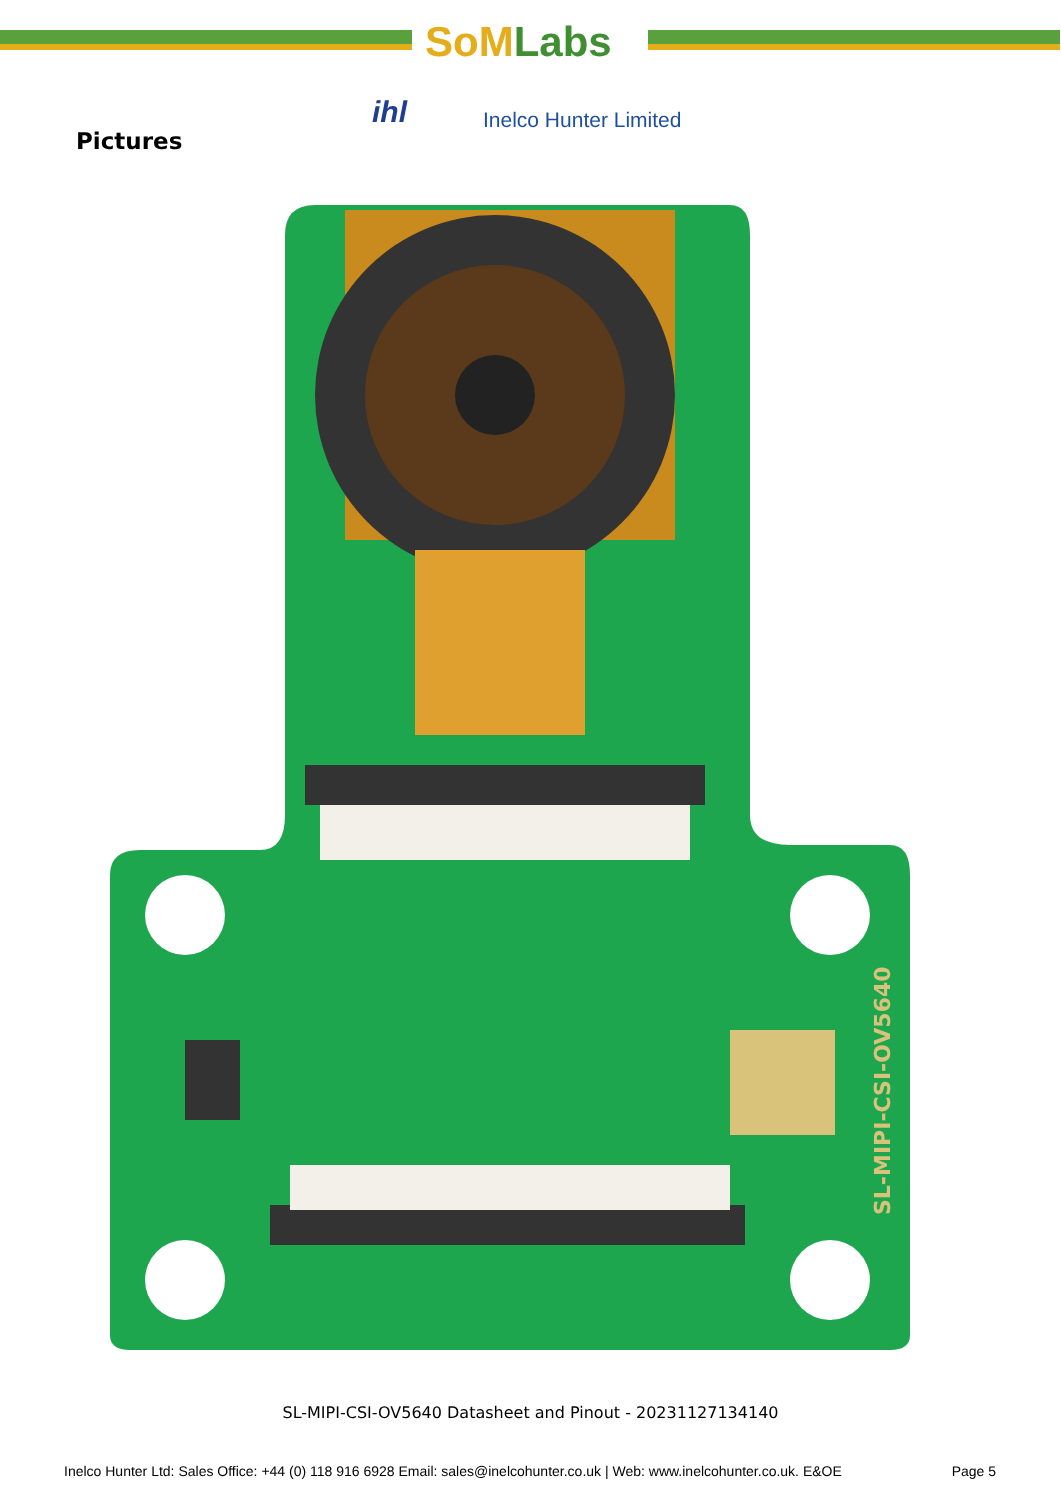SoMLabs
ihl Inelco Hunter Limited
Pictures
SL-MIPI-CSI-OV5640
SL-MIPI-CSI-OV5640 Datasheet and Pinout - 20231127134140
Inelco Hunter Ltd: Sales Office: +44 (0) 118 916 6928 Email: sales@inelcohunter.co.uk | Web: www.inelcohunter.co.uk. E&OE Page 5